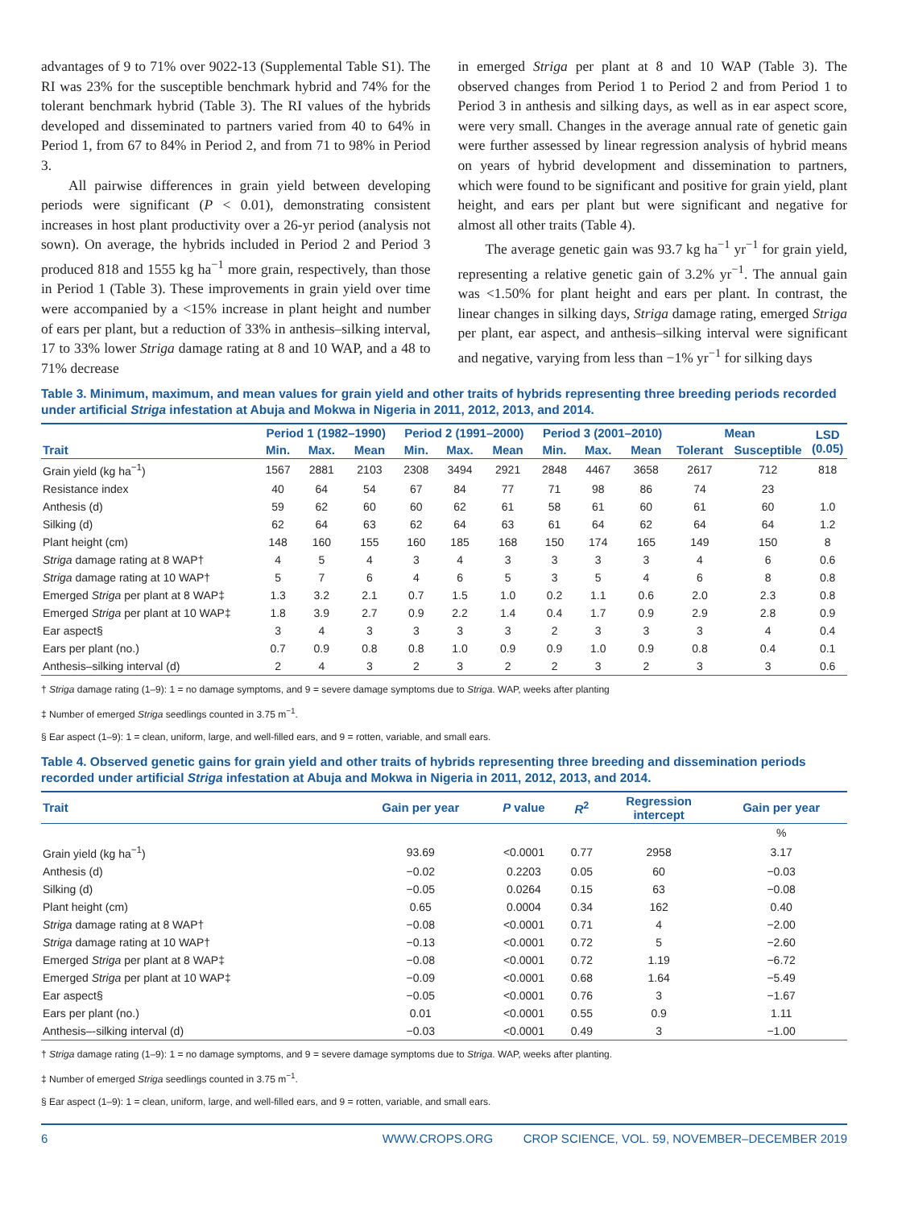advantages of 9 to 71% over 9022-13 (Supplemental Table S1). The RI was 23% for the susceptible benchmark hybrid and 74% for the tolerant benchmark hybrid (Table 3). The RI values of the hybrids developed and disseminated to partners varied from 40 to 64% in Period 1, from 67 to 84% in Period 2, and from 71 to 98% in Period 3.
All pairwise differences in grain yield between developing periods were significant (P < 0.01), demonstrating consistent increases in host plant productivity over a 26-yr period (analysis not sown). On average, the hybrids included in Period 2 and Period 3 produced 818 and 1555 kg ha<sup>−1</sup> more grain, respectively, than those in Period 1 (Table 3). These improvements in grain yield over time were accompanied by a <15% increase in plant height and number of ears per plant, but a reduction of 33% in anthesis–silking interval, 17 to 33% lower Striga damage rating at 8 and 10 WAP, and a 48 to 71% decrease
in emerged Striga per plant at 8 and 10 WAP (Table 3). The observed changes from Period 1 to Period 2 and from Period 1 to Period 3 in anthesis and silking days, as well as in ear aspect score, were very small. Changes in the average annual rate of genetic gain were further assessed by linear regression analysis of hybrid means on years of hybrid development and dissemination to partners, which were found to be significant and positive for grain yield, plant height, and ears per plant but were significant and negative for almost all other traits (Table 4).
The average genetic gain was 93.7 kg ha<sup>−1</sup> yr<sup>−1</sup> for grain yield, representing a relative genetic gain of 3.2% yr<sup>−1</sup>. The annual gain was <1.50% for plant height and ears per plant. In contrast, the linear changes in silking days, Striga damage rating, emerged Striga per plant, ear aspect, and anthesis–silking interval were significant and negative, varying from less than −1% yr<sup>−1</sup> for silking days
Table 3. Minimum, maximum, and mean values for grain yield and other traits of hybrids representing three breeding periods recorded under artificial Striga infestation at Abuja and Mokwa in Nigeria in 2011, 2012, 2013, and 2014.
| | Period 1 (1982–1990) | | | Period 2 (1991–2000) | | | Period 3 (2001–2010) | | | Mean | | LSD (0.05) |
| --- | --- | --- | --- | --- | --- | --- | --- | --- | --- | --- | --- | --- |
| Trait | Min. | Max. | Mean | Min. | Max. | Mean | Min. | Max. | Mean | Tolerant | Susceptible | |
| Grain yield (kg ha<sup>−1</sup>) | 1567 | 2881 | 2103 | 2308 | 3494 | 2921 | 2848 | 4467 | 3658 | 2617 | 712 | 818 |
| Resistance index | 40 | 64 | 54 | 67 | 84 | 77 | 71 | 98 | 86 | 74 | 23 | |
| Anthesis (d) | 59 | 62 | 60 | 60 | 62 | 61 | 58 | 61 | 60 | 61 | 60 | 1.0 |
| Silking (d) | 62 | 64 | 63 | 62 | 64 | 63 | 61 | 64 | 62 | 64 | 64 | 1.2 |
| Plant height (cm) | 148 | 160 | 155 | 160 | 185 | 168 | 150 | 174 | 165 | 149 | 150 | 8 |
| Striga damage rating at 8 WAP† | 4 | 5 | 4 | 3 | 4 | 3 | 3 | 3 | 3 | 4 | 6 | 0.6 |
| Striga damage rating at 10 WAP† | 5 | 7 | 6 | 4 | 6 | 5 | 3 | 5 | 4 | 6 | 8 | 0.8 |
| Emerged Striga per plant at 8 WAP‡ | 1.3 | 3.2 | 2.1 | 0.7 | 1.5 | 1.0 | 0.2 | 1.1 | 0.6 | 2.0 | 2.3 | 0.8 |
| Emerged Striga per plant at 10 WAP‡ | 1.8 | 3.9 | 2.7 | 0.9 | 2.2 | 1.4 | 0.4 | 1.7 | 0.9 | 2.9 | 2.8 | 0.9 |
| Ear aspect§ | 3 | 4 | 3 | 3 | 3 | 3 | 2 | 3 | 3 | 3 | 4 | 0.4 |
| Ears per plant (no.) | 0.7 | 0.9 | 0.8 | 0.8 | 1.0 | 0.9 | 0.9 | 1.0 | 0.9 | 0.8 | 0.4 | 0.1 |
| Anthesis–silking interval (d) | 2 | 4 | 3 | 2 | 3 | 2 | 2 | 3 | 2 | 3 | 3 | 0.6 |
† Striga damage rating (1–9): 1 = no damage symptoms, and 9 = severe damage symptoms due to Striga. WAP, weeks after planting
‡ Number of emerged Striga seedlings counted in 3.75 m<sup>−1</sup>.
§ Ear aspect (1–9): 1 = clean, uniform, large, and well-filled ears, and 9 = rotten, variable, and small ears.
Table 4. Observed genetic gains for grain yield and other traits of hybrids representing three breeding and dissemination periods recorded under artificial Striga infestation at Abuja and Mokwa in Nigeria in 2011, 2012, 2013, and 2014.
| Trait | Gain per year | P value | R<sup>2</sup> | Regression intercept | Gain per year |
| --- | --- | --- | --- | --- | --- |
| | | | | | % |
| Grain yield (kg ha<sup>−1</sup>) | 93.69 | <0.0001 | 0.77 | 2958 | 3.17 |
| Anthesis (d) | −0.02 | 0.2203 | 0.05 | 60 | −0.03 |
| Silking (d) | −0.05 | 0.0264 | 0.15 | 63 | −0.08 |
| Plant height (cm) | 0.65 | 0.0004 | 0.34 | 162 | 0.40 |
| Striga damage rating at 8 WAP† | −0.08 | <0.0001 | 0.71 | 4 | −2.00 |
| Striga damage rating at 10 WAP† | −0.13 | <0.0001 | 0.72 | 5 | −2.60 |
| Emerged Striga per plant at 8 WAP‡ | −0.08 | <0.0001 | 0.72 | 1.19 | −6.72 |
| Emerged Striga per plant at 10 WAP‡ | −0.09 | <0.0001 | 0.68 | 1.64 | −5.49 |
| Ear aspect§ | −0.05 | <0.0001 | 0.76 | 3 | −1.67 |
| Ears per plant (no.) | 0.01 | <0.0001 | 0.55 | 0.9 | 1.11 |
| Anthesis–-silking interval (d) | −0.03 | <0.0001 | 0.49 | 3 | −1.00 |
† Striga damage rating (1–9): 1 = no damage symptoms, and 9 = severe damage symptoms due to Striga. WAP, weeks after planting.
‡ Number of emerged Striga seedlings counted in 3.75 m<sup>−1</sup>.
§ Ear aspect (1–9): 1 = clean, uniform, large, and well-filled ears, and 9 = rotten, variable, and small ears.
6 WWW.CROPS.ORG CROP SCIENCE, VOL. 59, NOVEMBER–DECEMBER 2019